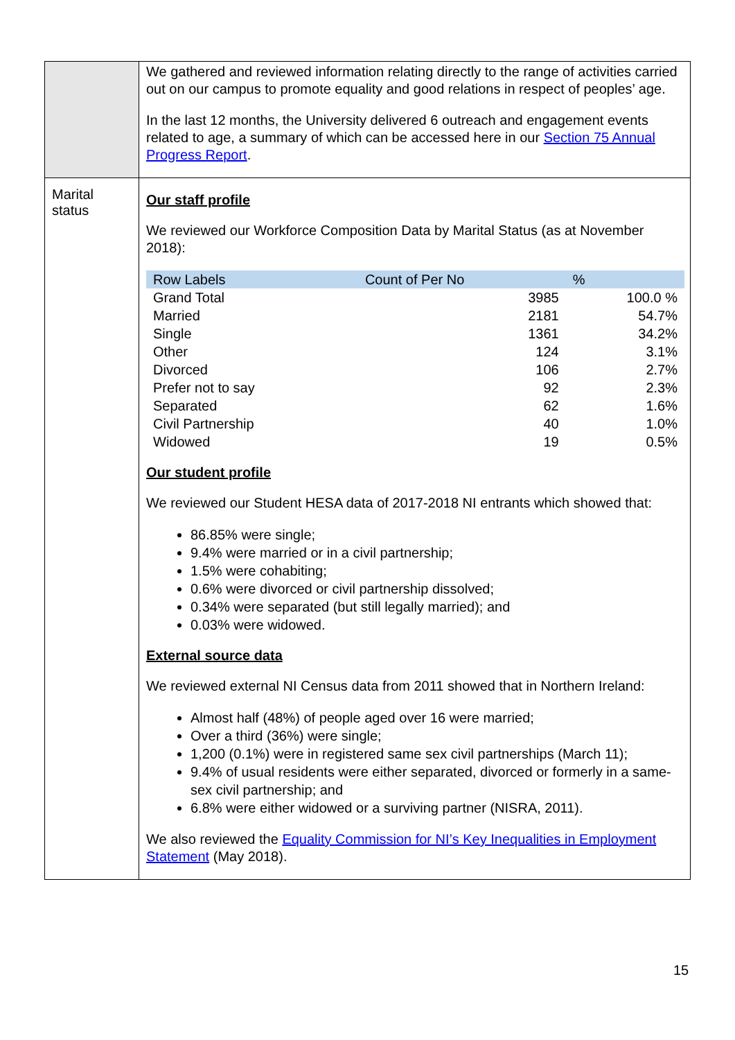| | We gathered and reviewed information relating directly to the range of activities carried out on our campus to promote equality and good relations in respect of peoples’ age. In the last 12 months, the University delivered 6 outreach and engagement events related to age, a summary of which can be accessed here in our Section 75 Annual Progress Report . |
| Marital status | Our staff profile We reviewed our Workforce Composition Data by Marital Status (as at November 2018): / Row Labels / Count of Per No / % / / --- / --- / --- / / Grand Total / 3985 / 100.0 % / / Married / 2181 / 54.7% / / Single / 1361 / 34.2% / / Other / 124 / 3.1% / / Divorced / 106 / 2.7% / / Prefer not to say / 92 / 2.3% / / Separated / 62 / 1.6% / / Civil Partnership / 40 / 1.0% / / Widowed / 19 / 0.5% / Our student profile We reviewed our Student HESA data of 2017-2018 NI entrants which showed that: 86.85% were single; 9.4% were married or in a civil partnership; 1.5% were cohabiting; 0.6% were divorced or civil partnership dissolved; 0.34% were separated (but still legally married); and 0.03% were widowed. External source data We reviewed external NI Census data from 2011 showed that in Northern Ireland: Almost half (48%) of people aged over 16 were married; Over a third (36%) were single; 1,200 (0.1%) were in registered same sex civil partnerships (March 11); 9.4% of usual residents were either separated, divorced or formerly in a same-sex civil partnership; and 6.8% were either widowed or a surviving partner (NISRA, 2011). We also reviewed the Equality Commission for NI’s Key Inequalities in Employment Statement (May 2018). |
15